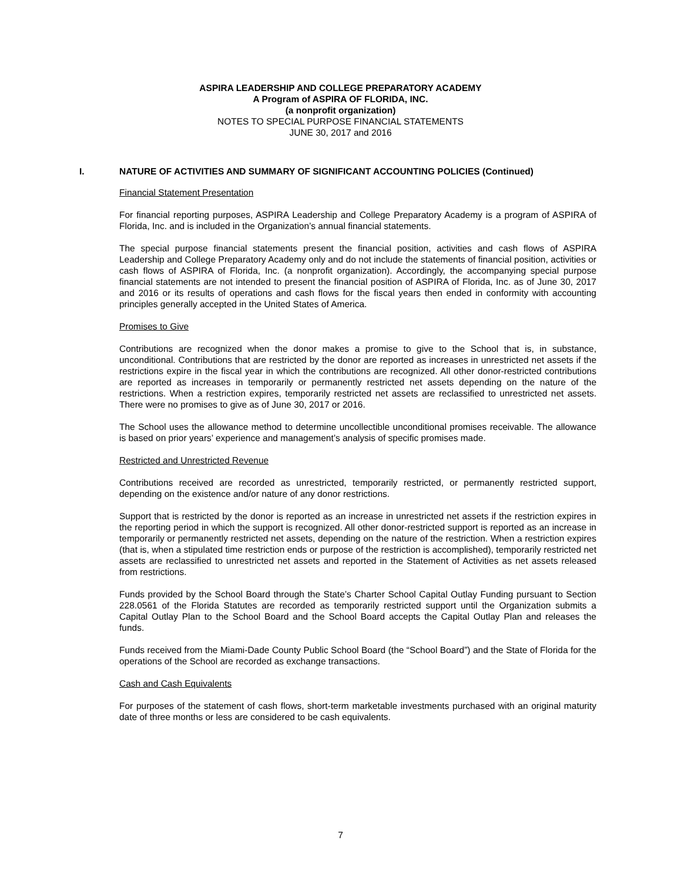ASPIRA LEADERSHIP AND COLLEGE PREPARATORY ACADEMY
A Program of ASPIRA OF FLORIDA, INC.
(a nonprofit organization)
NOTES TO SPECIAL PURPOSE FINANCIAL STATEMENTS
JUNE 30, 2017 and 2016
I. NATURE OF ACTIVITIES AND SUMMARY OF SIGNIFICANT ACCOUNTING POLICIES (Continued)
Financial Statement Presentation
For financial reporting purposes, ASPIRA Leadership and College Preparatory Academy is a program of ASPIRA of Florida, Inc. and is included in the Organization’s annual financial statements.
The special purpose financial statements present the financial position, activities and cash flows of ASPIRA Leadership and College Preparatory Academy only and do not include the statements of financial position, activities or cash flows of ASPIRA of Florida, Inc. (a nonprofit organization). Accordingly, the accompanying special purpose financial statements are not intended to present the financial position of ASPIRA of Florida, Inc. as of June 30, 2017 and 2016 or its results of operations and cash flows for the fiscal years then ended in conformity with accounting principles generally accepted in the United States of America.
Promises to Give
Contributions are recognized when the donor makes a promise to give to the School that is, in substance, unconditional. Contributions that are restricted by the donor are reported as increases in unrestricted net assets if the restrictions expire in the fiscal year in which the contributions are recognized. All other donor-restricted contributions are reported as increases in temporarily or permanently restricted net assets depending on the nature of the restrictions. When a restriction expires, temporarily restricted net assets are reclassified to unrestricted net assets. There were no promises to give as of June 30, 2017 or 2016.
The School uses the allowance method to determine uncollectible unconditional promises receivable. The allowance is based on prior years’ experience and management’s analysis of specific promises made.
Restricted and Unrestricted Revenue
Contributions received are recorded as unrestricted, temporarily restricted, or permanently restricted support, depending on the existence and/or nature of any donor restrictions.
Support that is restricted by the donor is reported as an increase in unrestricted net assets if the restriction expires in the reporting period in which the support is recognized. All other donor-restricted support is reported as an increase in temporarily or permanently restricted net assets, depending on the nature of the restriction. When a restriction expires (that is, when a stipulated time restriction ends or purpose of the restriction is accomplished), temporarily restricted net assets are reclassified to unrestricted net assets and reported in the Statement of Activities as net assets released from restrictions.
Funds provided by the School Board through the State’s Charter School Capital Outlay Funding pursuant to Section 228.0561 of the Florida Statutes are recorded as temporarily restricted support until the Organization submits a Capital Outlay Plan to the School Board and the School Board accepts the Capital Outlay Plan and releases the funds.
Funds received from the Miami-Dade County Public School Board (the “School Board”) and the State of Florida for the operations of the School are recorded as exchange transactions.
Cash and Cash Equivalents
For purposes of the statement of cash flows, short-term marketable investments purchased with an original maturity date of three months or less are considered to be cash equivalents.
7